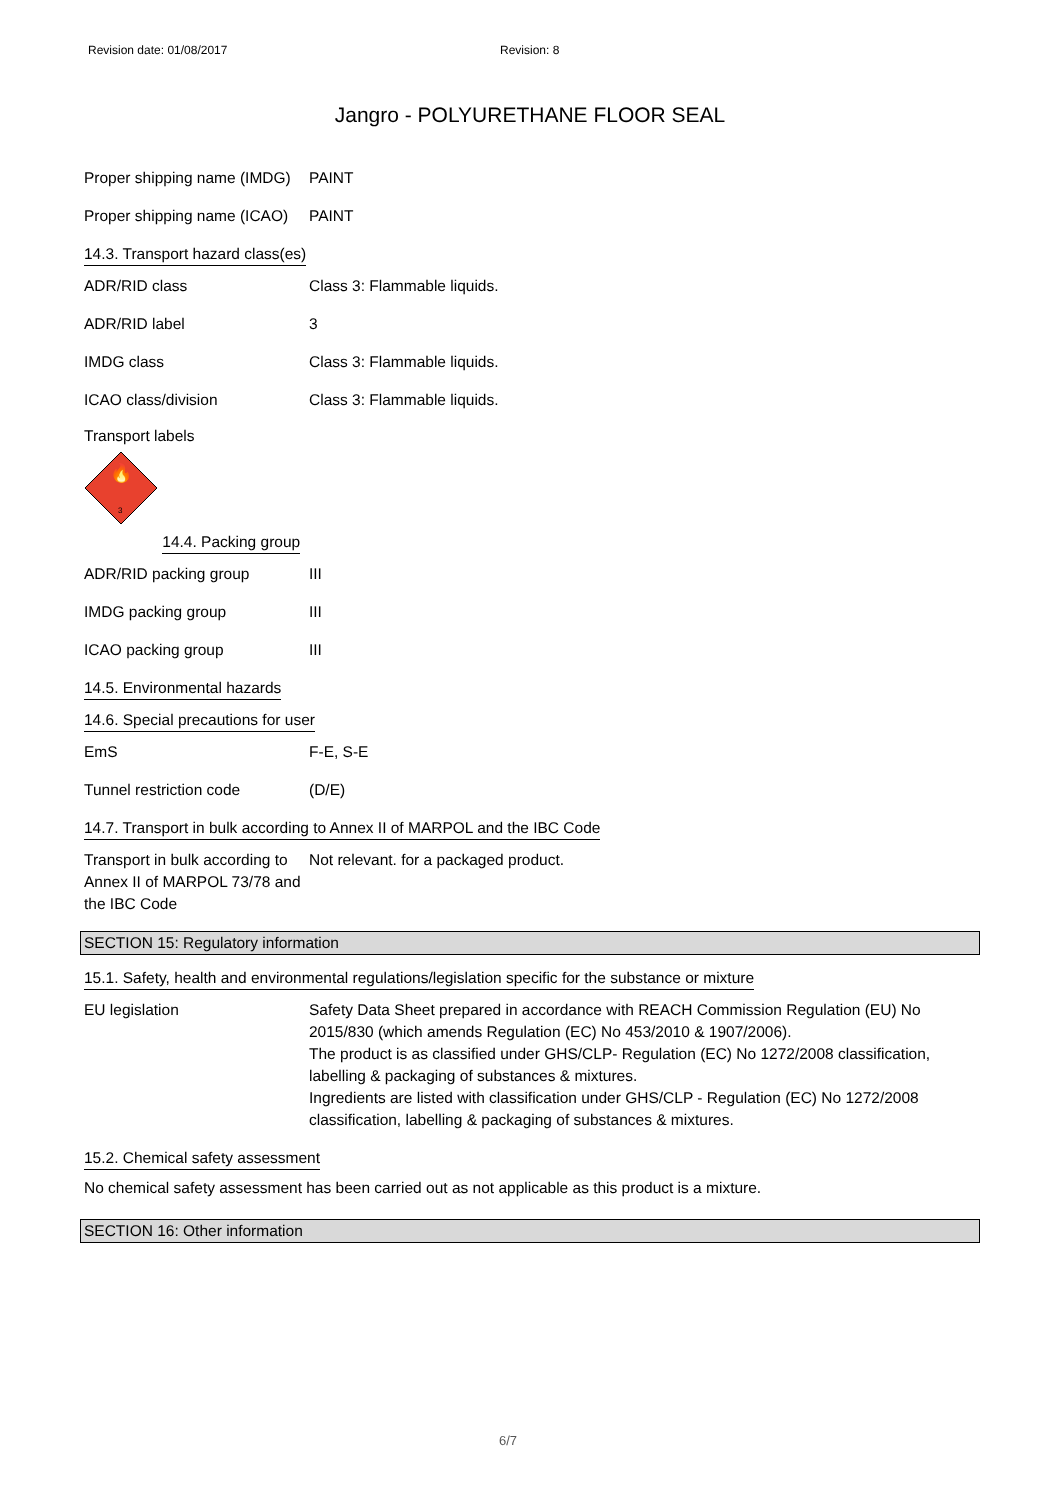Revision date: 01/08/2017 Revision: 8
Jangro - POLYURETHANE FLOOR SEAL
Proper shipping name (IMDG)
PAINT
Proper shipping name (ICAO)
PAINT
14.3. Transport hazard class(es)
ADR/RID class Class 3: Flammable liquids.
ADR/RID label 3
IMDG class Class 3: Flammable liquids.
ICAO class/division Class 3: Flammable liquids.
Transport labels
🔥
3
14.4. Packing group
ADR/RID packing group III
IMDG packing group III
ICAO packing group III
14.5. Environmental hazards
14.6. Special precautions for user
EmS F-E, S-E
Tunnel restriction code (D/E)
14.7. Transport in bulk according to Annex II of MARPOL and the IBC Code
Transport in bulk according to Annex II of MARPOL 73/78 and the IBC Code
Not relevant. for a packaged product.
SECTION 15: Regulatory information
15.1. Safety, health and environmental regulations/legislation specific for the substance or mixture
EU legislation Safety Data Sheet prepared in accordance with REACH Commission Regulation (EU) No 2015/830 (which amends Regulation (EC) No 453/2010 & 1907/2006).
The product is as classified under GHS/CLP- Regulation (EC) No 1272/2008 classification, labelling & packaging of substances & mixtures.
Ingredients are listed with classification under GHS/CLP - Regulation (EC) No 1272/2008 classification, labelling & packaging of substances & mixtures.
15.2. Chemical safety assessment
No chemical safety assessment has been carried out as not applicable as this product is a mixture.
SECTION 16: Other information
6/7